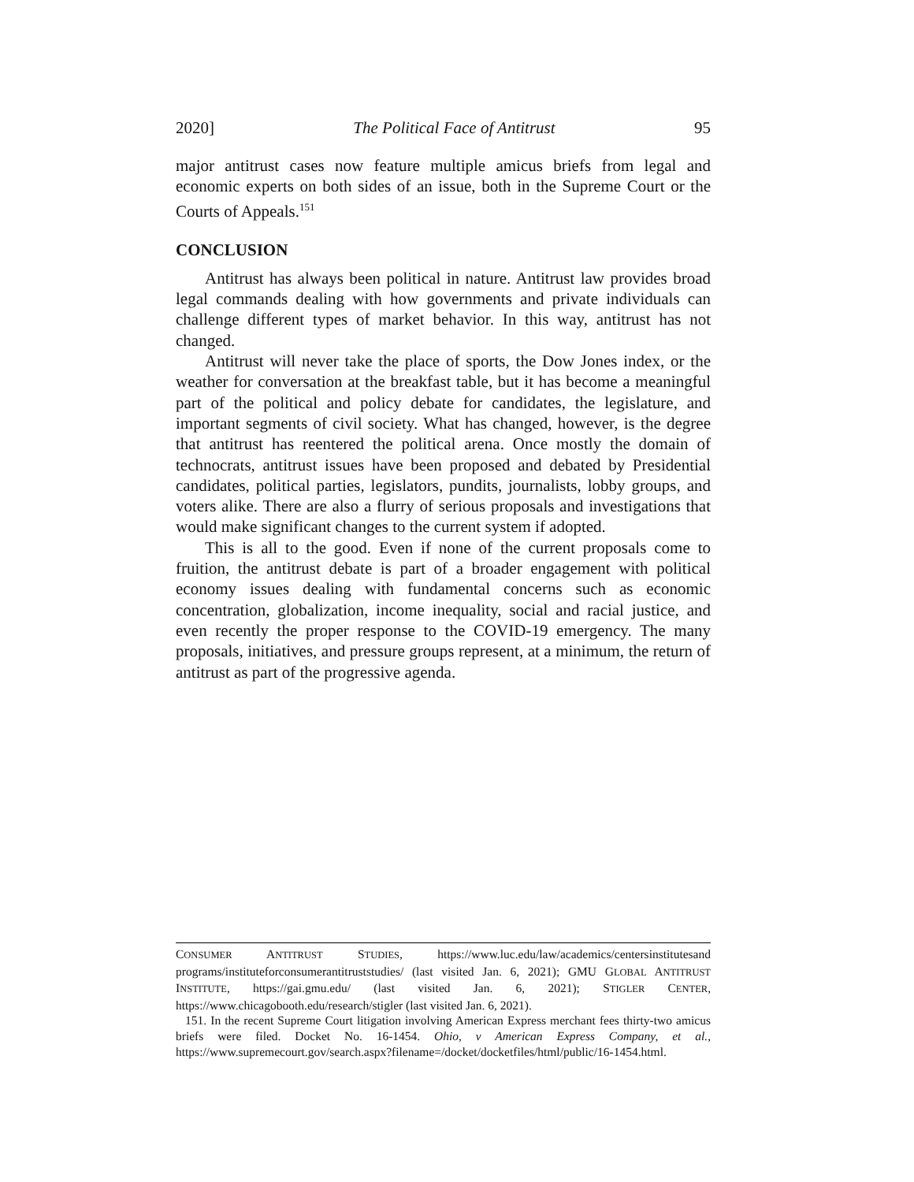2020] The Political Face of Antitrust 95
major antitrust cases now feature multiple amicus briefs from legal and economic experts on both sides of an issue, both in the Supreme Court or the Courts of Appeals.<sup>151</sup>
CONCLUSION
Antitrust has always been political in nature. Antitrust law provides broad legal commands dealing with how governments and private individuals can challenge different types of market behavior. In this way, antitrust has not changed.
Antitrust will never take the place of sports, the Dow Jones index, or the weather for conversation at the breakfast table, but it has become a meaningful part of the political and policy debate for candidates, the legislature, and important segments of civil society. What has changed, however, is the degree that antitrust has reentered the political arena. Once mostly the domain of technocrats, antitrust issues have been proposed and debated by Presidential candidates, political parties, legislators, pundits, journalists, lobby groups, and voters alike. There are also a flurry of serious proposals and investigations that would make significant changes to the current system if adopted.
This is all to the good. Even if none of the current proposals come to fruition, the antitrust debate is part of a broader engagement with political economy issues dealing with fundamental concerns such as economic concentration, globalization, income inequality, social and racial justice, and even recently the proper response to the COVID-19 emergency. The many proposals, initiatives, and pressure groups represent, at a minimum, the return of antitrust as part of the progressive agenda.
CONSUMER ANTITRUST STUDIES, https://www.luc.edu/law/academics/centersinstitutesand programs/instituteforconsumerantitruststudies/ (last visited Jan. 6, 2021); GMU GLOBAL ANTITRUST INSTITUTE, https://gai.gmu.edu/ (last visited Jan. 6, 2021); STIGLER CENTER, https://www.chicagobooth.edu/research/stigler (last visited Jan. 6, 2021).
151. In the recent Supreme Court litigation involving American Express merchant fees thirty-two amicus briefs were filed. Docket No. 16-1454. Ohio, v American Express Company, et al., https://www.supremecourt.gov/search.aspx?filename=/docket/docketfiles/html/public/16-1454.html.